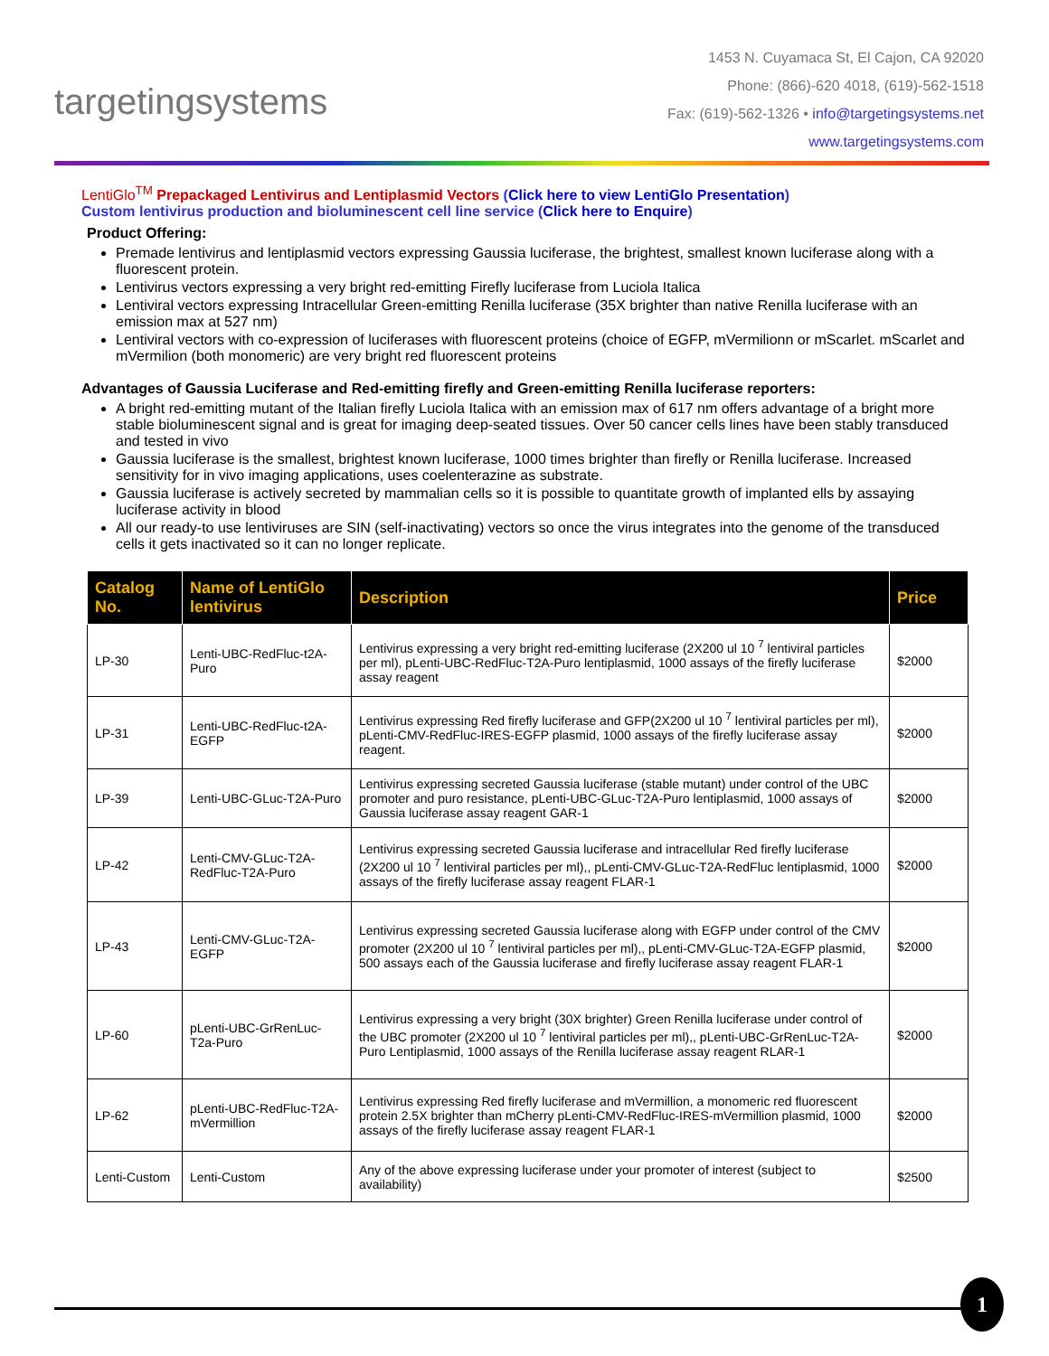targetingsystems
1453 N. Cuyamaca St, El Cajon, CA 92020
Phone: (866)-620 4018, (619)-562-1518
Fax: (619)-562-1326 • info@targetingsystems.net
www.targetingsystems.com
LentiGlo<sup>TM</sup> Prepackaged Lentivirus and Lentiplasmid Vectors (Click here to view LentiGlo Presentation)
Custom lentivirus production and bioluminescent cell line service (Click here to Enquire)
Product Offering:
Premade lentivirus and lentiplasmid vectors expressing Gaussia luciferase, the brightest, smallest known luciferase along with a fluorescent protein.
Lentivirus vectors expressing a very bright red-emitting Firefly luciferase from Luciola Italica
Lentiviral vectors expressing Intracellular Green-emitting Renilla luciferase (35X brighter than native Renilla luciferase with an emission max at 527 nm)
Lentiviral vectors with co-expression of luciferases with fluorescent proteins (choice of EGFP, mVermilionn or mScarlet. mScarlet and mVermilion (both monomeric) are very bright red fluorescent proteins
Advantages of Gaussia Luciferase and Red-emitting firefly and Green-emitting Renilla luciferase reporters:
A bright red-emitting mutant of the Italian firefly Luciola Italica with an emission max of 617 nm offers advantage of a bright more stable bioluminescent signal and is great for imaging deep-seated tissues. Over 50 cancer cells lines have been stably transduced and tested in vivo
Gaussia luciferase is the smallest, brightest known luciferase, 1000 times brighter than firefly or Renilla luciferase. Increased sensitivity for in vivo imaging applications, uses coelenterazine as substrate.
Gaussia luciferase is actively secreted by mammalian cells so it is possible to quantitate growth of implanted ells by assaying luciferase activity in blood
All our ready-to use lentiviruses are SIN (self-inactivating) vectors so once the virus integrates into the genome of the transduced cells it gets inactivated so it can no longer replicate.
| Catalog No. | Name of LentiGlo lentivirus | Description | Price |
| --- | --- | --- | --- |
| LP-30 | Lenti-UBC-RedFluc-t2A-Puro | Lentivirus expressing a very bright red-emitting luciferase (2X200 ul 10 <sup>7</sup> lentiviral particles per ml), pLenti-UBC-RedFluc-T2A-Puro lentiplasmid, 1000 assays of the firefly luciferase assay reagent | $2000 |
| LP-31 | Lenti-UBC-RedFluc-t2A-EGFP | Lentivirus expressing Red firefly luciferase and GFP(2X200 ul 10 <sup>7</sup> lentiviral particles per ml), pLenti-CMV-RedFluc-IRES-EGFP plasmid, 1000 assays of the firefly luciferase assay reagent. | $2000 |
| LP-39 | Lenti-UBC-GLuc-T2A-Puro | Lentivirus expressing secreted Gaussia luciferase (stable mutant) under control of the UBC promoter and puro resistance, pLenti-UBC-GLuc-T2A-Puro lentiplasmid, 1000 assays of Gaussia luciferase assay reagent GAR-1 | $2000 |
| LP-42 | Lenti-CMV-GLuc-T2A-RedFluc-T2A-Puro | Lentivirus expressing secreted Gaussia luciferase and intracellular Red firefly luciferase (2X200 ul 10 <sup>7</sup> lentiviral particles per ml),, pLenti-CMV-GLuc-T2A-RedFluc lentiplasmid, 1000 assays of the firefly luciferase assay reagent FLAR-1 | $2000 |
| LP-43 | Lenti-CMV-GLuc-T2A-EGFP | Lentivirus expressing secreted Gaussia luciferase along with EGFP under control of the CMV promoter (2X200 ul 10 <sup>7</sup> lentiviral particles per ml),, pLenti-CMV-GLuc-T2A-EGFP plasmid, 500 assays each of the Gaussia luciferase and firefly luciferase assay reagent FLAR-1 | $2000 |
| LP-60 | pLenti-UBC-GrRenLuc-T2a-Puro | Lentivirus expressing a very bright (30X brighter) Green Renilla luciferase under control of the UBC promoter (2X200 ul 10 <sup>7</sup> lentiviral particles per ml),, pLenti-UBC-GrRenLuc-T2A-Puro Lentiplasmid, 1000 assays of the Renilla luciferase assay reagent RLAR-1 | $2000 |
| LP-62 | pLenti-UBC-RedFluc-T2A-mVermillion | Lentivirus expressing Red firefly luciferase and mVermillion, a monomeric red fluorescent protein 2.5X brighter than mCherry pLenti-CMV-RedFluc-IRES-mVermillion plasmid, 1000 assays of the firefly luciferase assay reagent FLAR-1 | $2000 |
| Lenti-Custom | Lenti-Custom | Any of the above expressing luciferase under your promoter of interest (subject to availability) | $2500 |
1